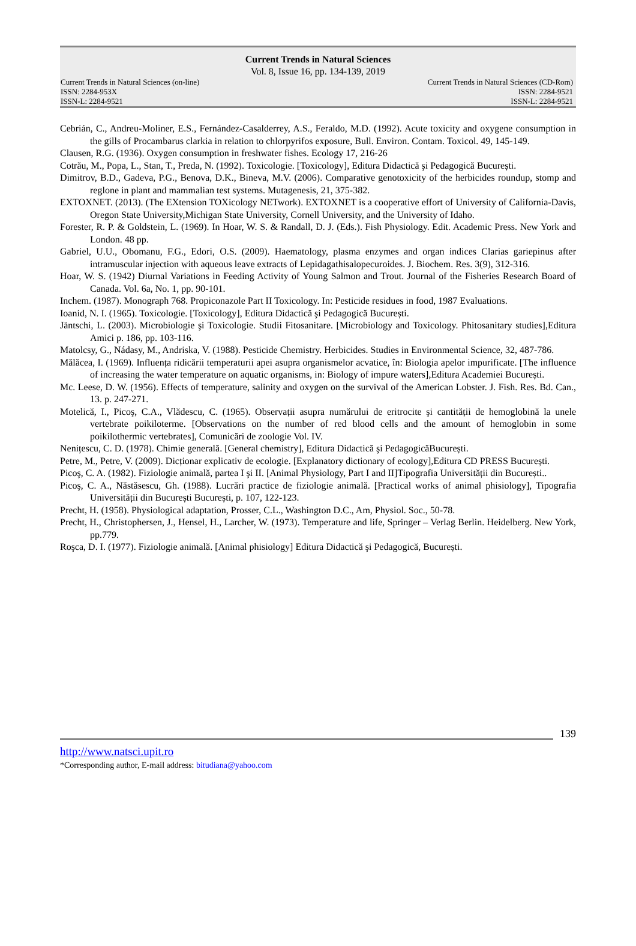Current Trends in Natural Sciences
Vol. 8, Issue 16, pp. 134-139, 2019
Current Trends in Natural Sciences (on-line)
ISSN: 2284-953X
ISSN-L: 2284-9521
Current Trends in Natural Sciences (CD-Rom)
ISSN: 2284-9521
ISSN-L: 2284-9521
Cebrián, C., Andreu-Moliner, E.S., Fernández-Casalderrey, A.S., Feraldo, M.D. (1992). Acute toxicity and oxygene consumption in the gills of Procambarus clarkia in relation to chlorpyrifos exposure, Bull. Environ. Contam. Toxicol. 49, 145-149.
Clausen, R.G. (1936). Oxygen consumption in freshwater fishes. Ecology 17, 216-26
Cotrău, M., Popa, L., Stan, T., Preda, N. (1992). Toxicologie. [Toxicology], Editura Didactică şi Pedagogică București.
Dimitrov, B.D., Gadeva, P.G., Benova, D.K., Bineva, M.V. (2006). Comparative genotoxicity of the herbicides roundup, stomp and reglone in plant and mammalian test systems. Mutagenesis, 21, 375-382.
EXTOXNET. (2013). (The EXtension TOXicology NETwork). EXTOXNET is a cooperative effort of University of California-Davis, Oregon State University,Michigan State University, Cornell University, and the University of Idaho.
Forester, R. P. & Goldstein, L. (1969). In Hoar, W. S. & Randall, D. J. (Eds.). Fish Physiology. Edit. Academic Press. New York and London. 48 pp.
Gabriel, U.U., Obomanu, F.G., Edori, O.S. (2009). Haematology, plasma enzymes and organ indices Clarias gariepinus after intramuscular injection with aqueous leave extracts of Lepidagathisalopecuroides. J. Biochem. Res. 3(9), 312-316.
Hoar, W. S. (1942) Diurnal Variations in Feeding Activity of Young Salmon and Trout. Journal of the Fisheries Research Board of Canada. Vol. 6a, No. 1, pp. 90-101.
Inchem. (1987). Monograph 768. Propiconazole Part II Toxicology. In: Pesticide residues in food, 1987 Evaluations.
Ioanid, N. I. (1965). Toxicologie. [Toxicology], Editura Didactică şi Pedagogică București.
Jäntschi, L. (2003). Microbiologie şi Toxicologie. Studii Fitosanitare. [Microbiology and Toxicology. Phitosanitary studies],Editura Amici p. 186, pp. 103-116.
Matolcsy, G., Nádasy, M., Andriska, V. (1988). Pesticide Chemistry. Herbicides. Studies in Environmental Science, 32, 487-786.
Mălăcea, I. (1969). Influența ridicării temperaturii apei asupra organismelor acvatice, în: Biologia apelor impurificate. [The influence of increasing the water temperature on aquatic organisms, in: Biology of impure waters],Editura Academiei București.
Mc. Leese, D. W. (1956). Effects of temperature, salinity and oxygen on the survival of the American Lobster. J. Fish. Res. Bd. Can., 13. p. 247-271.
Motelică, I., Picoş, C.A., Vlădescu, C. (1965). Observații asupra numărului de eritrocite şi cantității de hemoglobină la unele vertebrate poikiloterme. [Observations on the number of red blood cells and the amount of hemoglobin in some poikilothermic vertebrates], Comunicări de zoologie Vol. IV.
Nenițescu, C. D. (1978). Chimie generală. [General chemistry], Editura Didactică şi PedagogicăBucurești.
Petre, M., Petre, V. (2009). Dicționar explicativ de ecologie. [Explanatory dictionary of ecology],Editura CD PRESS București.
Picoş, C. A. (1982). Fiziologie animală, partea I şi II. [Animal Physiology, Part I and II]Tipografia Universității din București..
Picoş, C. A., Năstăsescu, Gh. (1988). Lucrări practice de fiziologie animală. [Practical works of animal phisiology], Tipografia Universității din București București, p. 107, 122-123.
Precht, H. (1958). Physiological adaptation, Prosser, C.L., Washington D.C., Am, Physiol. Soc., 50-78.
Precht, H., Christophersen, J., Hensel, H., Larcher, W. (1973). Temperature and life, Springer – Verlag Berlin. Heidelberg. New York, pp.779.
Roşca, D. I. (1977). Fiziologie animală. [Animal phisiology] Editura Didactică şi Pedagogică, București.
139
http://www.natsci.upit.ro
*Corresponding author, E-mail address: bitudiana@yahoo.com